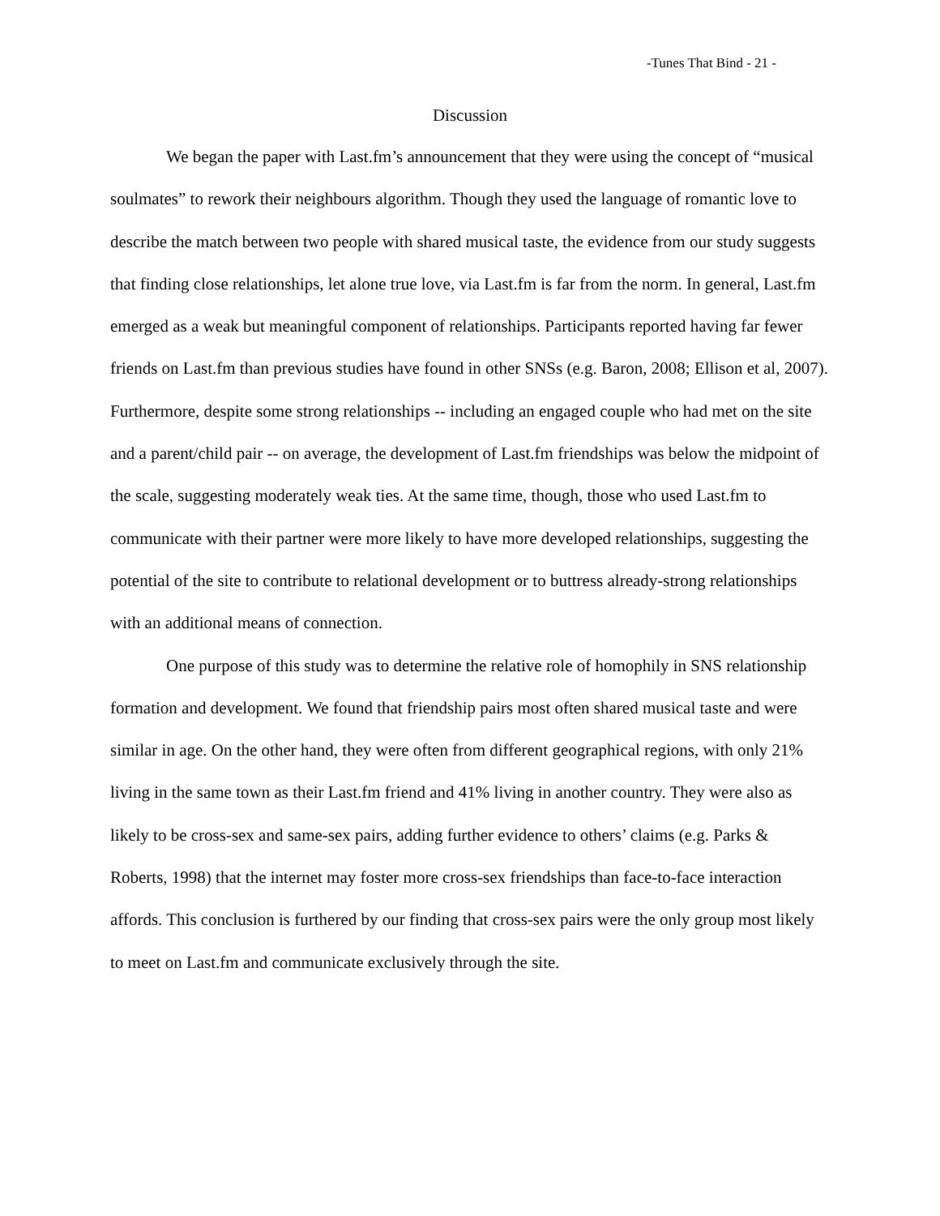-Tunes That Bind - 21 -
Discussion
We began the paper with Last.fm’s announcement that they were using the concept of “musical soulmates” to rework their neighbours algorithm. Though they used the language of romantic love to describe the match between two people with shared musical taste, the evidence from our study suggests that finding close relationships, let alone true love, via Last.fm is far from the norm. In general, Last.fm emerged as a weak but meaningful component of relationships. Participants reported having far fewer friends on Last.fm than previous studies have found in other SNSs (e.g. Baron, 2008; Ellison et al, 2007). Furthermore, despite some strong relationships -- including an engaged couple who had met on the site and a parent/child pair -- on average, the development of Last.fm friendships was below the midpoint of the scale, suggesting moderately weak ties. At the same time, though, those who used Last.fm to communicate with their partner were more likely to have more developed relationships, suggesting the potential of the site to contribute to relational development or to buttress already-strong relationships with an additional means of connection.
One purpose of this study was to determine the relative role of homophily in SNS relationship formation and development. We found that friendship pairs most often shared musical taste and were similar in age. On the other hand, they were often from different geographical regions, with only 21% living in the same town as their Last.fm friend and 41% living in another country. They were also as likely to be cross-sex and same-sex pairs, adding further evidence to others’ claims (e.g. Parks & Roberts, 1998) that the internet may foster more cross-sex friendships than face-to-face interaction affords. This conclusion is furthered by our finding that cross-sex pairs were the only group most likely to meet on Last.fm and communicate exclusively through the site.